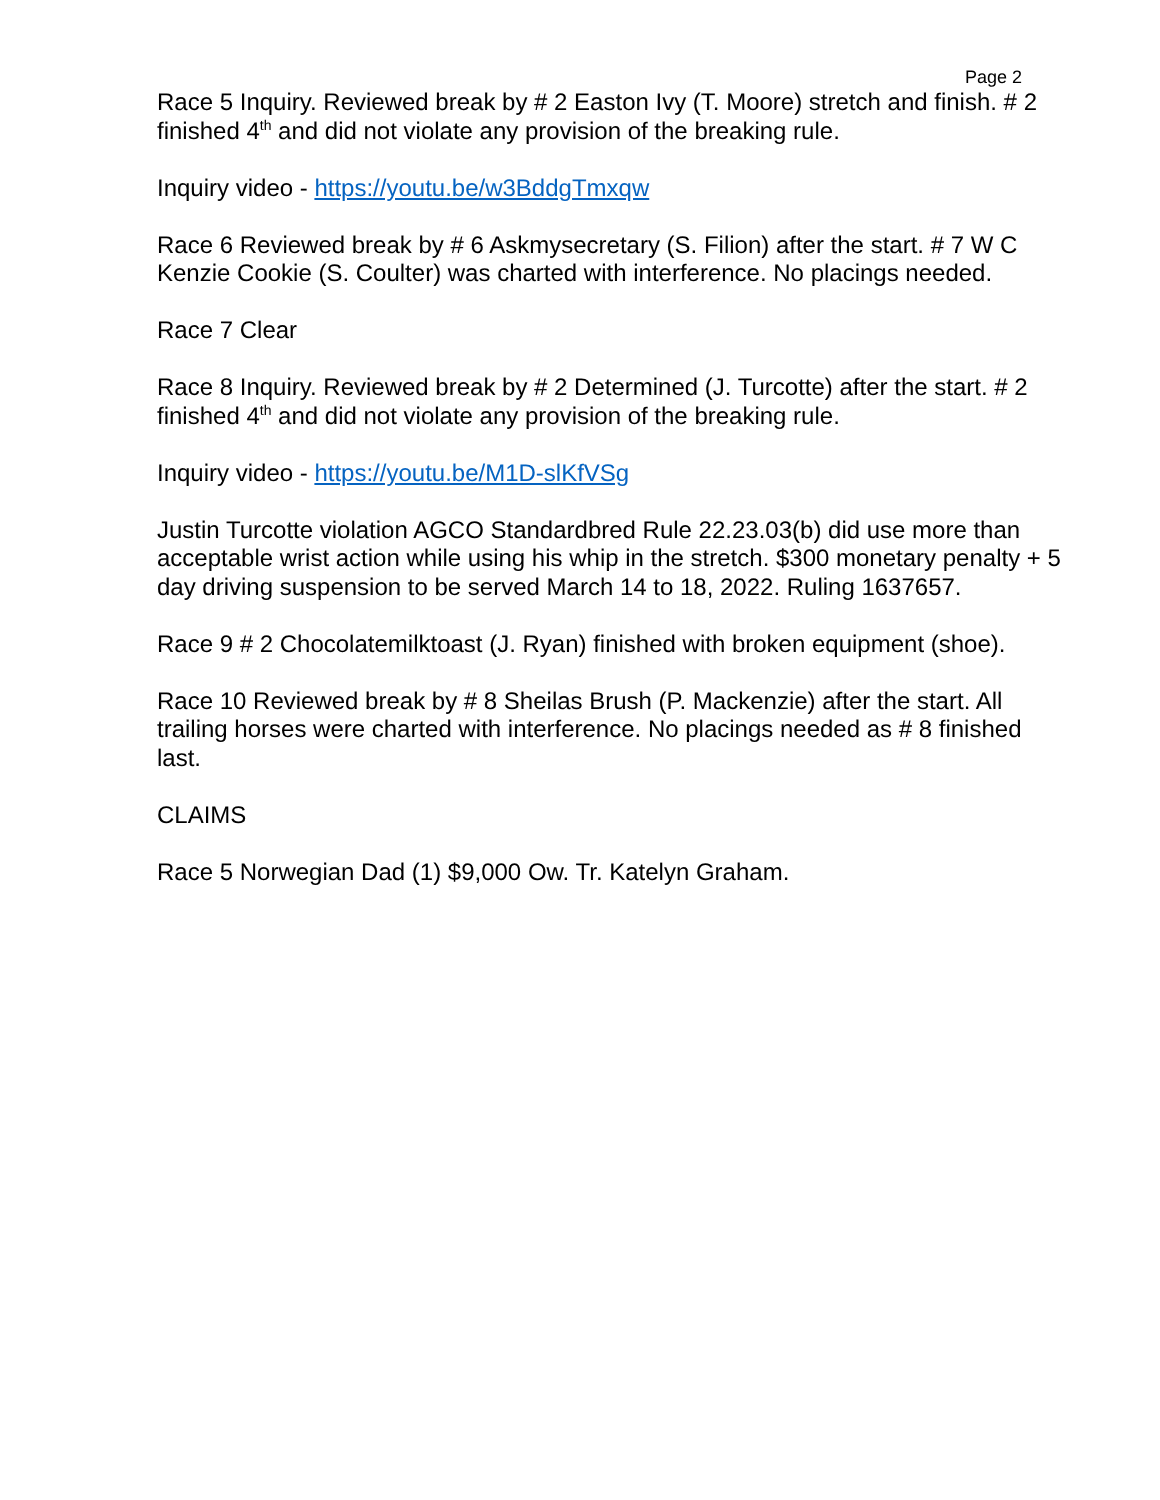Page 2
Race 5 Inquiry. Reviewed break by # 2 Easton Ivy (T. Moore) stretch and finish. # 2 finished 4<sup>th</sup> and did not violate any provision of the breaking rule.
Inquiry video - https://youtu.be/w3BddgTmxqw
Race 6 Reviewed break by # 6 Askmysecretary (S. Filion) after the start. # 7 W C Kenzie Cookie (S. Coulter) was charted with interference. No placings needed.
Race 7 Clear
Race 8 Inquiry. Reviewed break by # 2 Determined (J. Turcotte) after the start. # 2 finished 4<sup>th</sup> and did not violate any provision of the breaking rule.
Inquiry video - https://youtu.be/M1D-slKfVSg
Justin Turcotte violation AGCO Standardbred Rule 22.23.03(b) did use more than acceptable wrist action while using his whip in the stretch. $300 monetary penalty + 5 day driving suspension to be served March 14 to 18, 2022. Ruling 1637657.
Race 9 # 2 Chocolatemilktoast (J. Ryan) finished with broken equipment (shoe).
Race 10 Reviewed break by # 8 Sheilas Brush (P. Mackenzie) after the start. All trailing horses were charted with interference. No placings needed as # 8 finished last.
CLAIMS
Race 5 Norwegian Dad (1) $9,000 Ow. Tr. Katelyn Graham.